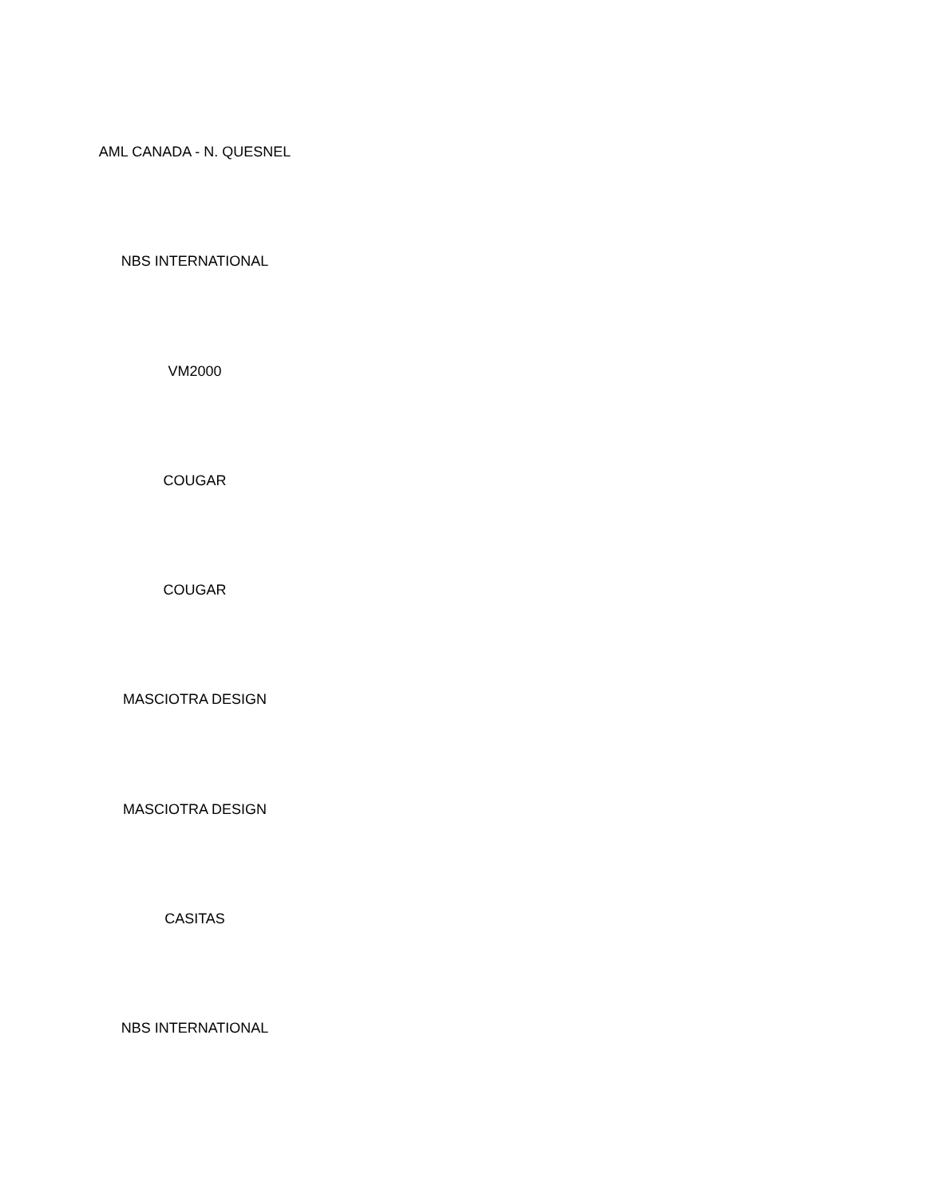AML CANADA - N. QUESNEL
NBS INTERNATIONAL
VM2000
COUGAR
COUGAR
MASCIOTRA DESIGN
MASCIOTRA DESIGN
CASITAS
NBS INTERNATIONAL